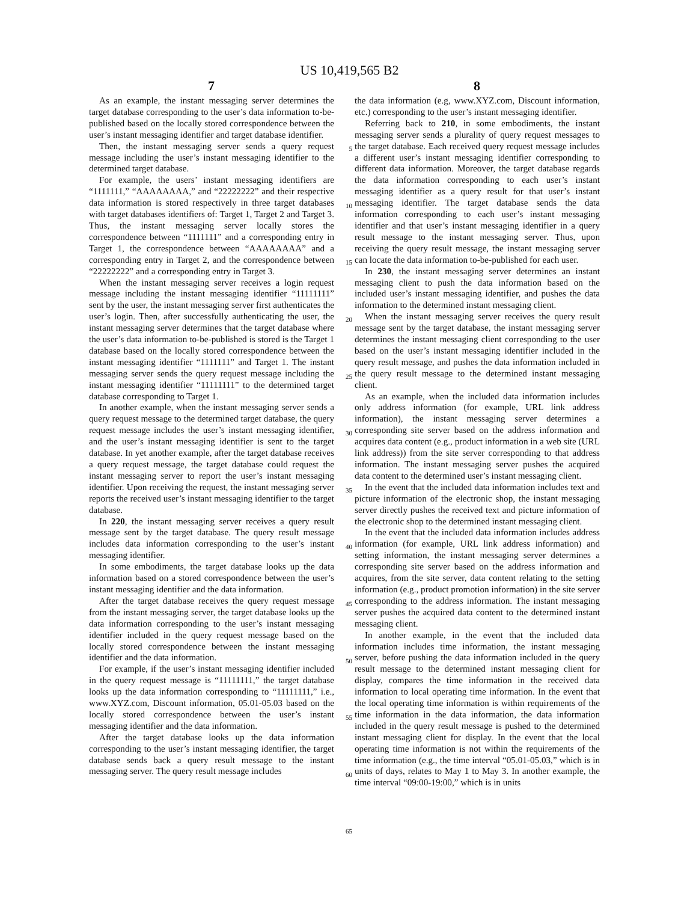US 10,419,565 B2
7 8
As an example, the instant messaging server determines the target database corresponding to the user’s data information to-be-published based on the locally stored correspondence between the user’s instant messaging identifier and target database identifier.
Then, the instant messaging server sends a query request message including the user’s instant messaging identifier to the determined target database.
For example, the users’ instant messaging identifiers are “1111111,” “AAAAAAAA,” and “22222222” and their respective data information is stored respectively in three target databases with target databases identifiers of: Target 1, Target 2 and Target 3. Thus, the instant messaging server locally stores the correspondence between “1111111” and a corresponding entry in Target 1, the correspondence between “AAAAAAAA” and a corresponding entry in Target 2, and the correspondence between “22222222” and a corresponding entry in Target 3.
When the instant messaging server receives a login request message including the instant messaging identifier “11111111” sent by the user, the instant messaging server first authenticates the user’s login. Then, after successfully authenticating the user, the instant messaging server determines that the target database where the user’s data information to-be-published is stored is the Target 1 database based on the locally stored correspondence between the instant messaging identifier “1111111” and Target 1. The instant messaging server sends the query request message including the instant messaging identifier “11111111” to the determined target database corresponding to Target 1.
In another example, when the instant messaging server sends a query request message to the determined target database, the query request message includes the user’s instant messaging identifier, and the user’s instant messaging identifier is sent to the target database. In yet another example, after the target database receives a query request message, the target database could request the instant messaging server to report the user’s instant messaging identifier. Upon receiving the request, the instant messaging server reports the received user’s instant messaging identifier to the target database.
In 220, the instant messaging server receives a query result message sent by the target database. The query result message includes data information corresponding to the user’s instant messaging identifier.
In some embodiments, the target database looks up the data information based on a stored correspondence between the user’s instant messaging identifier and the data information.
After the target database receives the query request message from the instant messaging server, the target database looks up the data information corresponding to the user’s instant messaging identifier included in the query request message based on the locally stored correspondence between the instant messaging identifier and the data information.
For example, if the user’s instant messaging identifier included in the query request message is “11111111,” the target database looks up the data information corresponding to “11111111,” i.e., www.XYZ.com, Discount information, 05.01-05.03 based on the locally stored correspondence between the user’s instant messaging identifier and the data information.
After the target database looks up the data information corresponding to the user’s instant messaging identifier, the target database sends back a query result message to the instant messaging server. The query result message includes
5
10
15
20
25
30
35
40
45
50
55
60
65
the data information (e.g, www.XYZ.com, Discount information, etc.) corresponding to the user’s instant messaging identifier.
Referring back to 210, in some embodiments, the instant messaging server sends a plurality of query request messages to the target database. Each received query request message includes a different user’s instant messaging identifier corresponding to different data information. Moreover, the target database regards the data information corresponding to each user’s instant messaging identifier as a query result for that user’s instant messaging identifier. The target database sends the data information corresponding to each user’s instant messaging identifier and that user’s instant messaging identifier in a query result message to the instant messaging server. Thus, upon receiving the query result message, the instant messaging server can locate the data information to-be-published for each user.
In 230, the instant messaging server determines an instant messaging client to push the data information based on the included user’s instant messaging identifier, and pushes the data information to the determined instant messaging client.
When the instant messaging server receives the query result message sent by the target database, the instant messaging server determines the instant messaging client corresponding to the user based on the user’s instant messaging identifier included in the query result message, and pushes the data information included in the query result message to the determined instant messaging client.
As an example, when the included data information includes only address information (for example, URL link address information), the instant messaging server determines a corresponding site server based on the address information and acquires data content (e.g., product information in a web site (URL link address)) from the site server corresponding to that address information. The instant messaging server pushes the acquired data content to the determined user’s instant messaging client.
In the event that the included data information includes text and picture information of the electronic shop, the instant messaging server directly pushes the received text and picture information of the electronic shop to the determined instant messaging client.
In the event that the included data information includes address information (for example, URL link address information) and setting information, the instant messaging server determines a corresponding site server based on the address information and acquires, from the site server, data content relating to the setting information (e.g., product promotion information) in the site server corresponding to the address information. The instant messaging server pushes the acquired data content to the determined instant messaging client.
In another example, in the event that the included data information includes time information, the instant messaging server, before pushing the data information included in the query result message to the determined instant messaging client for display, compares the time information in the received data information to local operating time information. In the event that the local operating time information is within requirements of the time information in the data information, the data information included in the query result message is pushed to the determined instant messaging client for display. In the event that the local operating time information is not within the requirements of the time information (e.g., the time interval “05.01-05.03,” which is in units of days, relates to May 1 to May 3. In another example, the time interval “09:00-19:00,” which is in units